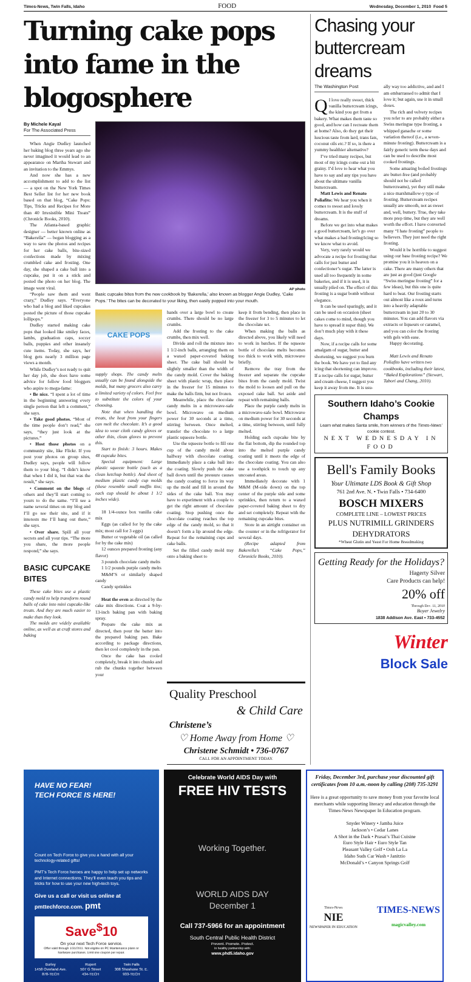Times-News, Twin Falls, Idaho FOOD Wednesday, December 1, 2010 Food 5
Turning cake pops into fame in the blogosphere
By Michele Kayal
For The Associated Press
When Angie Dudley launched her baking blog three years ago she never imagined it would lead to an appearance on Martha Stewart and an invitation to the Emmys.
And now she has a new accomplishment to add to the list — a spot on the New York Times Best Seller list for her new book based on that blog, “Cake Pops: Tips, Tricks and Recipes for More than 40 Irresistible Mini Treats” (Chronicle Books, 2010).
The Atlanta-based graphic designer — better known online as “Bakerella” — began blogging as a way to save the photos and recipes for her cake balls, bite-sized confections made by mixing crumbled cake and frosting. One day, she shaped a cake ball into a cupcake, put it on a stick and posted the photo on her blog. The image went viral.
“People saw them and went crazy,” Dudley says. “Everyone who had a blog and liked cupcakes posted the picture of those cupcake lollipops.”
Dudley started making cake pops that looked like smiley faces, lambs, graduation caps, soccer balls, puppies and other insanely cute items. Today, she says, her blog gets nearly 3 million page views a month.
While Dudley’s not ready to quit her day job, she does have some advice for fellow food bloggers who aspire to mega-fame:
• Be nice. “I spent a lot of time in the beginning answering every single person that left a comment,” she says.
• Take good photos. “Most of the time people don’t read,” she says, “they just look at the pictures.”
• Host those photos on a community site, like Flickr. If you post your photos on group sites, Dudley says, people will follow them to your blog. “I didn’t know that when I did it, but that was the result,” she says.
• Comment on the blogs of others and they’ll start coming to yours to do the same. “I’ll see a name several times on my blog and I’ll go see their site, and if it interests me I’ll hang out there,” she says.
• Over share. Spill all your secrets and all your tips. “The more you share, the more people respond,” she says.
BASIC CUPCAKE BITES
These cake bites use a plastic candy mold to help transform round balls of cake into mini cupcake-like treats. And they are much easier to make than they look.
The molds are widely available online, as well as at craft stores and baking
AP photo
Basic cupcake bites from the new cookbook by ‘Bakerella,’ also known as blogger Angie Dudley, ‘Cake Pops.’ The bites can be decorated to your liking, then easily popped into your mouth.
CAKE POPS
supply shops. The candy melts usually can be found alongside the molds, but many grocers also carry a limited variety of colors. Feel free to substitute the colors of your choosing.
Note that when handling the treats, the heat from your fingers can melt the chocolate. It’s a good idea to wear cloth candy gloves or other thin, clean gloves to prevent this.
Start to finish: 3 hours. Makes 48 cupcake bites.
Special equipment: Large plastic squeeze bottle (such as a clean ketchup bottle). And sheet of medium plastic candy cup molds (these resemble small muffin tins; each cup should be about 1 1/2 inches wide).
18 1/4-ounce box vanilla cake mix
Eggs (as called for by the cake mix; most call for 3 eggs)
Butter or vegetable oil (as called for by the cake mix)
12 ounces prepared frosting (any flavor)
3 pounds chocolate candy melts
1 1/2 pounds purple candy melts
M&M’S or similarly shaped candy
Candy sprinkles
Heat the oven as directed by the cake mix directions. Coat a 9-by-13-inch baking pan with baking spray.
Prepare the cake mix as directed, then pour the batter into the prepared baking pan. Bake according to package directions, then let cool completely in the pan.
Once the cake has cooled completely, break it into chunks and rub the chunks together between your
hands over a large bowl to create crumbs. There should be no large crumbs.
Add the frosting to the cake crumbs, then mix well.
Divide and roll the mixture into 1 1/2-inch balls, arranging them on a waxed paper-covered baking sheet. The cake ball should be slightly smaller than the width of the candy mold. Cover the baking sheet with plastic wrap, then place in the freezer for 15 minutes to make the balls firm, but not frozen.
Meanwhile, place the chocolate candy melts in a microwave-safe bowl. Microwave on medium power for 30 seconds at a time, stirring between. Once melted, transfer the chocolate to a large plastic squeeze bottle.
Use the squeeze bottle to fill one cup of the candy mold about halfway with chocolate coating. Immediately place a cake ball into the coating. Slowly push the cake ball down until the pressure causes the candy coating to force its way up the mold and fill in around the sides of the cake ball. You may have to experiment with a couple to get the right amount of chocolate coating. Stop pushing once the chocolate coating reaches the top edge of the candy mold, so that it doesn’t form a lip around the edge. Repeat for the remaining cups and cake balls.
Set the filled candy mold tray onto a baking sheet to
keep it from bending, then place in the freezer for 3 to 5 minutes to let the chocolate set.
When making the balls as directed above, you likely will need to work in batches. If the squeeze bottle of chocolate melts becomes too thick to work with, microwave briefly.
Remove the tray from the freezer and separate the cupcake bites from the candy mold. Twist the mold to loosen and pull on the exposed cake ball. Set aside and repeat with remaining balls.
Place the purple candy melts in a microwave-safe bowl. Microwave on medium power for 30 seconds at a time, stirring between, until fully melted.
Holding each cupcake bite by the flat bottom, dip the rounded top into the melted purple candy coating until it meets the edge of the chocolate coating. You can also use a toothpick to touch up any uncoated areas.
Immediately decorate with 1 M&M (M-side down) on the top center of the purple side and some sprinkles, then return to a waxed paper-covered baking sheet to dry and set completely. Repeat with the remaining cupcake bites.
Store in an airtight container on the counter or in the refrigerator for several days.
(Recipe adapted from Bakerella’s “Cake Pops,” Chronicle Books, 2010).
Quality Preschool
& Child Care
Christene’s
♡ Home Away from Home ♡
Christene Schmidt • 736-0767
CALL FOR AN APPOINTMENT TODAY.
Chasing your buttercream dreams
The Washington Post
QI love really sweet, thick vanilla buttercream icings, the kind you get from a bakery. What makes them taste so good, and how can I recreate them at home? Also, do they get their luscious taste from lard, trans fats, coconut oils etc.? If so, is there a yummy healthier alternative?
I’ve tried many recipes, but most of my icings come out a bit grainy. I’d love to hear what you have to say and any tips you have about the ultimate vanilla buttercream.
Matt Lewis and Renato Poliafito: We hear you when it comes to sweet and lovely buttercream. It is the stuff of dreams.
Before we get into what makes a good buttercream, let’s go over what makes a bad frosting/icing so we know what to avoid.
Very, very rarely would we advocate a recipe for frosting that calls for just butter and confectioner’s sugar. The latter is used all too frequently in some bakeries, and if it is used, it is usually piled on. The effect of this frosting is a sugar bomb without elegance.
It can be used sparingly, and it can be used on occasion (sheet cakes come to mind, though you have to spread it super thin). We don’t much play with it these days.
Now, if a recipe calls for some amalgam of sugar, butter and shortening, we suggest you burn the book. We have yet to find any icing that shortening can improve. If a recipe calls for sugar, butter and cream cheese, I suggest you keep it away from me. It is usu-
ally way too addictive, and and I am embarrassed to admit that I love it; but again, use it in small doses.
The rich and velvety recipes you refer to are probably either a Swiss meringue type frosting, a whipped ganache or some variation thereof (i.e., a seven-minute frosting). Buttercream is a fairly generic term these days and can be used to describe most cooked frostings.
Some amazing boiled frostings are butter-free (and probably should not be called buttercreams), yet they still make a nice marshmallow-y type of frosting. Buttercream recipes usually are smooth, not as sweet and, well, buttery. True, they take more prep time, but they are well worth the effort. I have converted many “I hate frosting” people to believers. They just need the right frosting.
Would it be horrible to suggest using our base frosting recipe? We promise you it is heaven on a cake. There are many others that are just as good (just Google “Swiss meringue frosting” for a few ideas), but this one is quite hard to beat. Our frosting starts out almost like a roux and turns into a heavily adaptable buttercream in just 20 to 30 minutes. You can add flavors via extracts or liqueurs or caramel, and you can color the frosting with gels with ease.
Happy decorating.
Matt Lewis and Renato Poliafito have written two cookbooks, including their latest, “Baked Explorations” (Stewart, Tabori and Chang, 2010).
Southern Idaho’s Cookie Champs
Learn what makes Santa smile, from winners of the Times-News’ cookie contest.
NEXT WEDNESDAY IN FOOD
Bell's Family Books
Your Ultimate LDS Book & Gift Shop
761 2nd Ave. N. • Twin Falls • 734-6400
BOSCH MIXERS
COMPLETE LINE – LOWEST PRICES
PLUS NUTRIMILL GRINDERS DEHYDRATORS
*Wheat Glutin and Yeast For Home Breadmaking
Getting Ready for the Holidays?
Hagerty Silver
Care Products can help!
20% off
Through Dec. 11, 2010
Boyer Jewelry
1838 Addison Ave. East • 733-4552
Winter
Block Sale
HAVE NO FEAR!
TECH FORCE IS HERE!
Count on Tech Force to give you a hand with all your technology-related gifts!
PMT’s Tech Force heroes are happy to help set up networks and Internet connections. They’ll even teach you tips and tricks for how to use your new high-tech toys.
Give us a call or visit us online at pmttechforce.com. pmt
Save<sup>$</sup>10
On your next Tech Force service.
Offer valid through 1/31/2011. Not eligible on PC Maintenance plans or hardware purchases. Limit one coupon per repair.
Burley
1458 Overland Ave.
878-TECH Rupert
507 G Street
434-TECH Twin Falls
308 Shoshone St. E.
933-TECH
Celebrate World AIDS Day with
FREE HIV TESTS
Working Together.
WORLD AIDS DAY
December 1
Call 737-5966 for an appointment
South Central Public Health District
Prevent. Promote. Protect.
In healthy partnership with:
www.phd5.idaho.gov
Friday, December 3rd, purchase your discounted gift certificates from 10 a.m.-noon by calling (208) 735-3291
Here is a great opportunity to save money from your favorite local merchants while supporting literacy and education through the Times-News Newspaper In Education program.
Snyder Winery • Jamba Juice
Jackson’s • Cedar Lanes
A Shot in the Dark • Prasai’s Thai Cuisine
Euro Style Hair • Euro Style Tan
Pleasant Valley Golf • Ooh La La
Idaho Suds Car Wash • Janitzio
McDonald’s • Canyon Springs Golf
Times-News
NIE
NEWSPAPER IN EDUCATION TIMES-NEWS
magicvalley.com